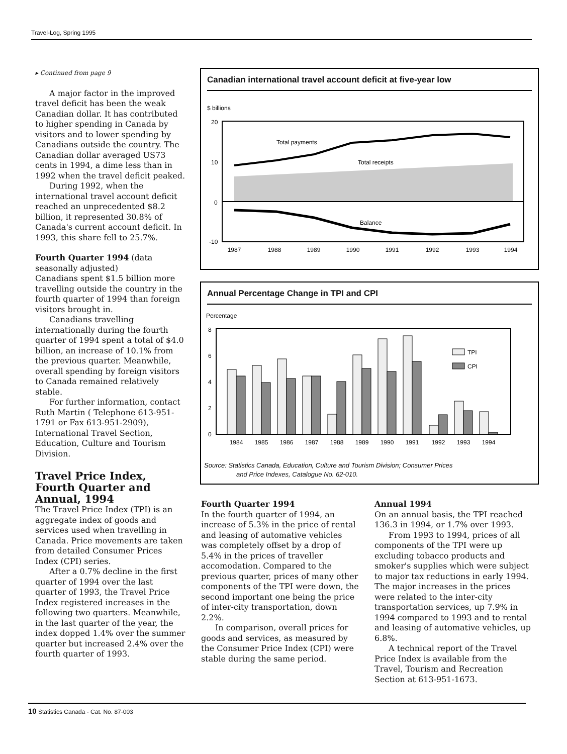Travel-Log, Spring 1995
▸ Continued from page 9
A major factor in the improved travel deficit has been the weak Canadian dollar. It has contributed to higher spending in Canada by visitors and to lower spending by Canadians outside the country. The Canadian dollar averaged US73 cents in 1994, a dime less than in 1992 when the travel deficit peaked.
During 1992, when the international travel account deficit reached an unprecedented $8.2 billion, it represented 30.8% of Canada's current account deficit. In 1993, this share fell to 25.7%.
Fourth Quarter 1994 (data seasonally adjusted)
Canadians spent $1.5 billion more travelling outside the country in the fourth quarter of 1994 than foreign visitors brought in.
Canadians travelling internationally during the fourth quarter of 1994 spent a total of $4.0 billion, an increase of 10.1% from the previous quarter. Meanwhile, overall spending by foreign visitors to Canada remained relatively stable.
For further information, contact Ruth Martin ( Telephone 613-951-1791 or Fax 613-951-2909), International Travel Section, Education, Culture and Tourism Division.
Travel Price Index, Fourth Quarter and Annual, 1994
The Travel Price Index (TPI) is an aggregate index of goods and services used when travelling in Canada. Price movements are taken from detailed Consumer Prices Index (CPI) series.
After a 0.7% decline in the first quarter of 1994 over the last quarter of 1993, the Travel Price Index registered increases in the following two quarters. Meanwhile, in the last quarter of the year, the index dopped 1.4% over the summer quarter but increased 2.4% over the fourth quarter of 1993.
Canadian international travel account deficit at five-year low
$ billions
20
10
0
-10
Total payments
Total receipts
Balance
1987
1988
1989
1990
1991
1992
1993
1994
Annual Percentage Change in TPI and CPI
Percentage
8
6
4
2
0
TPI
CPI
1984
1985
1986
1987
1988
1989
1990
1991
1992
1993
1994
Source: Statistics Canada, Education, Culture and Tourism Division; Consumer Prices
and Price Indexes, Catalogue No. 62-010.
Fourth Quarter 1994
In the fourth quarter of 1994, an increase of 5.3% in the price of rental and leasing of automative vehicles was completely offset by a drop of 5.4% in the prices of traveller accomodation. Compared to the previous quarter, prices of many other components of the TPI were down, the second important one being the price of inter-city transportation, down 2.2%.
In comparison, overall prices for goods and services, as measured by the Consumer Price Index (CPI) were stable during the same period.
Annual 1994
On an annual basis, the TPI reached 136.3 in 1994, or 1.7% over 1993.
From 1993 to 1994, prices of all components of the TPI were up excluding tobacco products and smoker's supplies which were subject to major tax reductions in early 1994. The major increases in the prices were related to the inter-city transportation services, up 7.9% in 1994 compared to 1993 and to rental and leasing of automative vehicles, up 6.8%.
A technical report of the Travel Price Index is available from the Travel, Tourism and Recreation Section at 613-951-1673.
10 Statistics Canada - Cat. No. 87-003